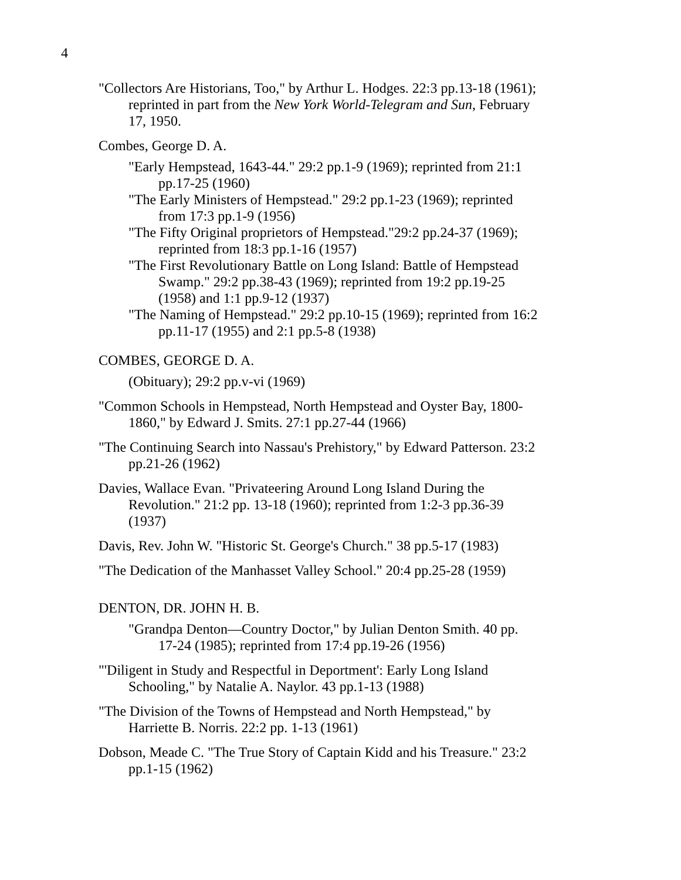4
"Collectors Are Historians, Too," by Arthur L. Hodges. 22:3 pp.13-18 (1961); reprinted in part from the New York World-Telegram and Sun, February 17, 1950.
Combes, George D. A.
"Early Hempstead, 1643-44." 29:2 pp.1-9 (1969); reprinted from 21:1 pp.17-25 (1960)
"The Early Ministers of Hempstead." 29:2 pp.1-23 (1969); reprinted from 17:3 pp.1-9 (1956)
"The Fifty Original proprietors of Hempstead."29:2 pp.24-37 (1969); reprinted from 18:3 pp.1-16 (1957)
"The First Revolutionary Battle on Long Island: Battle of Hempstead Swamp." 29:2 pp.38-43 (1969); reprinted from 19:2 pp.19-25 (1958) and 1:1 pp.9-12 (1937)
"The Naming of Hempstead." 29:2 pp.10-15 (1969); reprinted from 16:2 pp.11-17 (1955) and 2:1 pp.5-8 (1938)
COMBES, GEORGE D. A.
(Obituary); 29:2 pp.v-vi (1969)
"Common Schools in Hempstead, North Hempstead and Oyster Bay, 1800-1860," by Edward J. Smits. 27:1 pp.27-44 (1966)
"The Continuing Search into Nassau's Prehistory," by Edward Patterson. 23:2 pp.21-26 (1962)
Davies, Wallace Evan. "Privateering Around Long Island During the Revolution." 21:2 pp. 13-18 (1960); reprinted from 1:2-3 pp.36-39 (1937)
Davis, Rev. John W. "Historic St. George's Church." 38 pp.5-17 (1983)
"The Dedication of the Manhasset Valley School." 20:4 pp.25-28 (1959)
DENTON, DR. JOHN H. B.
"Grandpa Denton—Country Doctor," by Julian Denton Smith. 40 pp. 17-24 (1985); reprinted from 17:4 pp.19-26 (1956)
"'Diligent in Study and Respectful in Deportment': Early Long Island Schooling," by Natalie A. Naylor. 43 pp.1-13 (1988)
"The Division of the Towns of Hempstead and North Hempstead," by Harriette B. Norris. 22:2 pp. 1-13 (1961)
Dobson, Meade C. "The True Story of Captain Kidd and his Treasure." 23:2 pp.1-15 (1962)